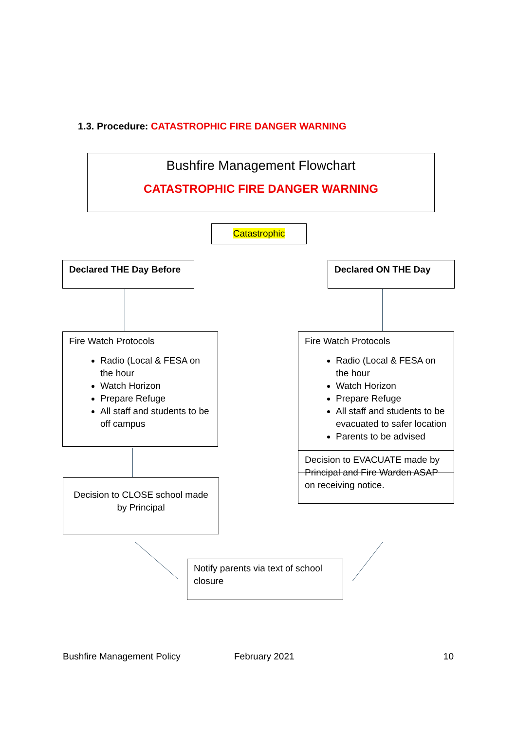1.3. Procedure: CATASTROPHIC FIRE DANGER WARNING
Bushfire Management Flowchart
CATASTROPHIC FIRE DANGER WARNING
Catastrophic
Declared THE Day Before Declared ON THE Day
Fire Watch Protocols
Radio (Local & FESA on the hour
Watch Horizon
Prepare Refuge
All staff and students to be off campus
Fire Watch Protocols
Radio (Local & FESA on the hour
Watch Horizon
Prepare Refuge
All staff and students to be evacuated to safer location
Parents to be advised
Decision to CLOSE school made by Principal
Decision to EVACUATE made by Principal and Fire Warden ASAP on receiving notice.
Notify parents via text of school closure
Bushfire Management Policy February 2021 10